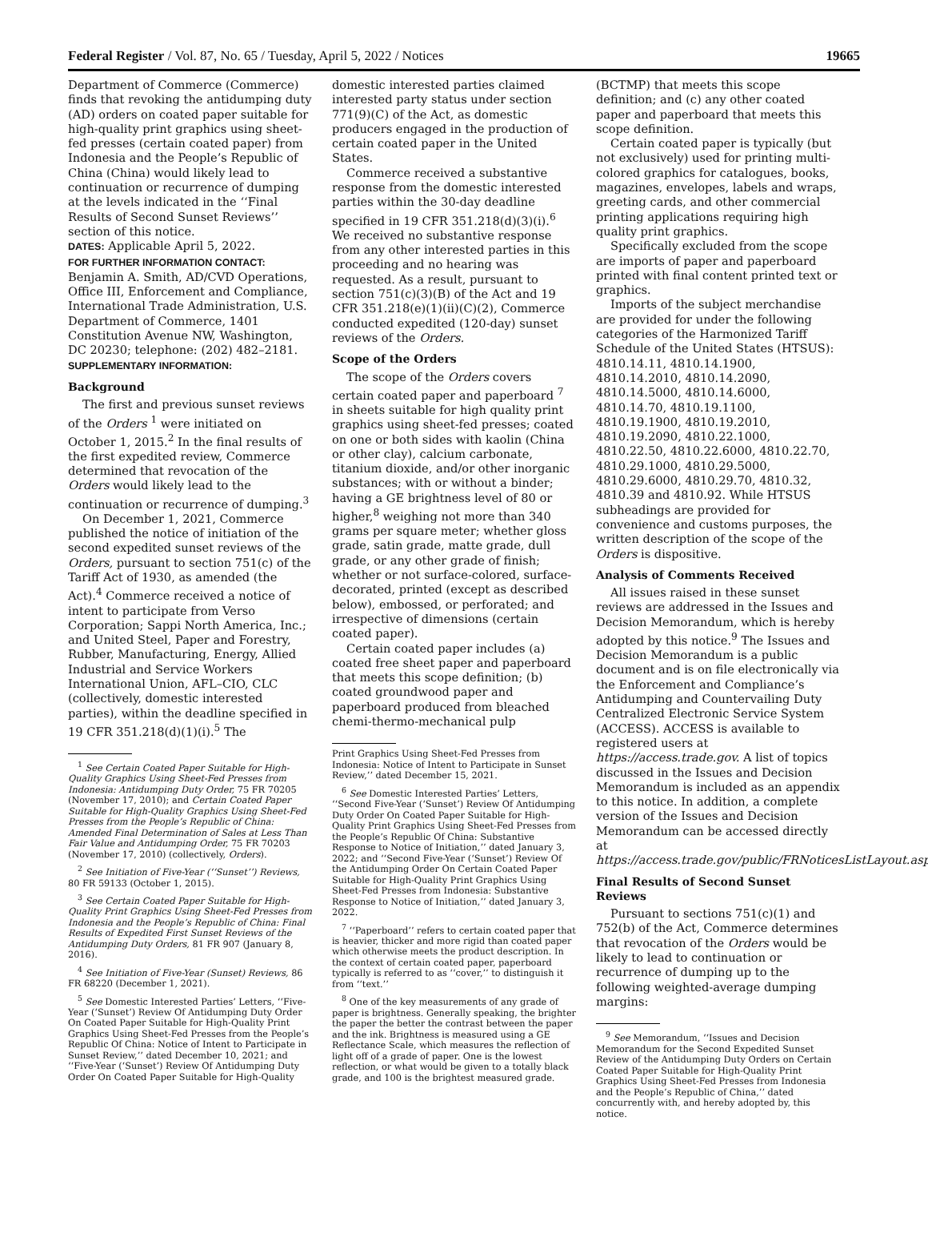Federal Register / Vol. 87, No. 65 / Tuesday, April 5, 2022 / Notices 19665
Department of Commerce (Commerce) finds that revoking the antidumping duty (AD) orders on coated paper suitable for high-quality print graphics using sheet-fed presses (certain coated paper) from Indonesia and the People’s Republic of China (China) would likely lead to continuation or recurrence of dumping at the levels indicated in the ‘‘Final Results of Second Sunset Reviews’’ section of this notice.
DATES: Applicable April 5, 2022.
FOR FURTHER INFORMATION CONTACT: Benjamin A. Smith, AD/CVD Operations, Office III, Enforcement and Compliance, International Trade Administration, U.S. Department of Commerce, 1401 Constitution Avenue NW, Washington, DC 20230; telephone: (202) 482–2181.
SUPPLEMENTARY INFORMATION:
Background
The first and previous sunset reviews of the Orders <sup>1</sup> were initiated on October 1, 2015.<sup>2</sup> In the final results of the first expedited review, Commerce determined that revocation of the Orders would likely lead to the continuation or recurrence of dumping.<sup>3</sup>
On December 1, 2021, Commerce published the notice of initiation of the second expedited sunset reviews of the Orders, pursuant to section 751(c) of the Tariff Act of 1930, as amended (the Act).<sup>4</sup> Commerce received a notice of intent to participate from Verso Corporation; Sappi North America, Inc.; and United Steel, Paper and Forestry, Rubber, Manufacturing, Energy, Allied Industrial and Service Workers International Union, AFL–CIO, CLC (collectively, domestic interested parties), within the deadline specified in 19 CFR 351.218(d)(1)(i).<sup>5</sup> The
<sup>1</sup> See Certain Coated Paper Suitable for High-Quality Graphics Using Sheet-Fed Presses from Indonesia: Antidumping Duty Order, 75 FR 70205 (November 17, 2010); and Certain Coated Paper Suitable for High-Quality Graphics Using Sheet-Fed Presses from the People’s Republic of China: Amended Final Determination of Sales at Less Than Fair Value and Antidumping Order, 75 FR 70203 (November 17, 2010) (collectively, Orders).
<sup>2</sup> See Initiation of Five-Year (‘‘Sunset’’) Reviews, 80 FR 59133 (October 1, 2015).
<sup>3</sup> See Certain Coated Paper Suitable for High-Quality Print Graphics Using Sheet-Fed Presses from Indonesia and the People’s Republic of China: Final Results of Expedited First Sunset Reviews of the Antidumping Duty Orders, 81 FR 907 (January 8, 2016).
<sup>4</sup> See Initiation of Five-Year (Sunset) Reviews, 86 FR 68220 (December 1, 2021).
<sup>5</sup> See Domestic Interested Parties’ Letters, ‘‘Five-Year (‘Sunset’) Review Of Antidumping Duty Order On Coated Paper Suitable for High-Quality Print Graphics Using Sheet-Fed Presses from the People’s Republic Of China: Notice of Intent to Participate in Sunset Review,’’ dated December 10, 2021; and ‘‘Five-Year (‘Sunset’) Review Of Antidumping Duty Order On Coated Paper Suitable for High-Quality
domestic interested parties claimed interested party status under section 771(9)(C) of the Act, as domestic producers engaged in the production of certain coated paper in the United States.
Commerce received a substantive response from the domestic interested parties within the 30-day deadline specified in 19 CFR 351.218(d)(3)(i).<sup>6</sup> We received no substantive response from any other interested parties in this proceeding and no hearing was requested. As a result, pursuant to section 751(c)(3)(B) of the Act and 19 CFR 351.218(e)(1)(ii)(C)(2), Commerce conducted expedited (120-day) sunset reviews of the Orders.
Scope of the Orders
The scope of the Orders covers certain coated paper and paperboard <sup>7</sup> in sheets suitable for high quality print graphics using sheet-fed presses; coated on one or both sides with kaolin (China or other clay), calcium carbonate, titanium dioxide, and/or other inorganic substances; with or without a binder; having a GE brightness level of 80 or higher,<sup>8</sup> weighing not more than 340 grams per square meter; whether gloss grade, satin grade, matte grade, dull grade, or any other grade of finish; whether or not surface-colored, surface-decorated, printed (except as described below), embossed, or perforated; and irrespective of dimensions (certain coated paper).
Certain coated paper includes (a) coated free sheet paper and paperboard that meets this scope definition; (b) coated groundwood paper and paperboard produced from bleached chemi-thermo-mechanical pulp
Print Graphics Using Sheet-Fed Presses from Indonesia: Notice of Intent to Participate in Sunset Review,’’ dated December 15, 2021.
<sup>6</sup> See Domestic Interested Parties’ Letters, ‘‘Second Five-Year (‘Sunset’) Review Of Antidumping Duty Order On Coated Paper Suitable for High-Quality Print Graphics Using Sheet-Fed Presses from the People’s Republic Of China: Substantive Response to Notice of Initiation,’’ dated January 3, 2022; and ‘‘Second Five-Year (‘Sunset’) Review Of the Antidumping Order On Certain Coated Paper Suitable for High-Quality Print Graphics Using Sheet-Fed Presses from Indonesia: Substantive Response to Notice of Initiation,’’ dated January 3, 2022.
<sup>7</sup> ‘‘Paperboard’’ refers to certain coated paper that is heavier, thicker and more rigid than coated paper which otherwise meets the product description. In the context of certain coated paper, paperboard typically is referred to as ‘‘cover,’’ to distinguish it from ‘‘text.’’
<sup>8</sup> One of the key measurements of any grade of paper is brightness. Generally speaking, the brighter the paper the better the contrast between the paper and the ink. Brightness is measured using a GE Reflectance Scale, which measures the reflection of light off of a grade of paper. One is the lowest reflection, or what would be given to a totally black grade, and 100 is the brightest measured grade.
(BCTMP) that meets this scope definition; and (c) any other coated paper and paperboard that meets this scope definition.
Certain coated paper is typically (but not exclusively) used for printing multi-colored graphics for catalogues, books, magazines, envelopes, labels and wraps, greeting cards, and other commercial printing applications requiring high quality print graphics.
Specifically excluded from the scope are imports of paper and paperboard printed with final content printed text or graphics.
Imports of the subject merchandise are provided for under the following categories of the Harmonized Tariff Schedule of the United States (HTSUS): 4810.14.11, 4810.14.1900, 4810.14.2010, 4810.14.2090, 4810.14.5000, 4810.14.6000, 4810.14.70, 4810.19.1100, 4810.19.1900, 4810.19.2010, 4810.19.2090, 4810.22.1000, 4810.22.50, 4810.22.6000, 4810.22.70, 4810.29.1000, 4810.29.5000, 4810.29.6000, 4810.29.70, 4810.32, 4810.39 and 4810.92. While HTSUS subheadings are provided for convenience and customs purposes, the written description of the scope of the Orders is dispositive.
Analysis of Comments Received
All issues raised in these sunset reviews are addressed in the Issues and Decision Memorandum, which is hereby adopted by this notice.<sup>9</sup> The Issues and Decision Memorandum is a public document and is on file electronically via the Enforcement and Compliance’s Antidumping and Countervailing Duty Centralized Electronic Service System (ACCESS). ACCESS is available to registered users at https://access.trade.gov. A list of topics discussed in the Issues and Decision Memorandum is included as an appendix to this notice. In addition, a complete version of the Issues and Decision Memorandum can be accessed directly at https://access.trade.gov/public/FRNoticesListLayout.aspx.
Final Results of Second Sunset Reviews
Pursuant to sections 751(c)(1) and 752(b) of the Act, Commerce determines that revocation of the Orders would be likely to lead to continuation or recurrence of dumping up to the following weighted-average dumping margins:
<sup>9</sup> See Memorandum, ‘‘Issues and Decision Memorandum for the Second Expedited Sunset Review of the Antidumping Duty Orders on Certain Coated Paper Suitable for High-Quality Print Graphics Using Sheet-Fed Presses from Indonesia and the People’s Republic of China,’’ dated concurrently with, and hereby adopted by, this notice.